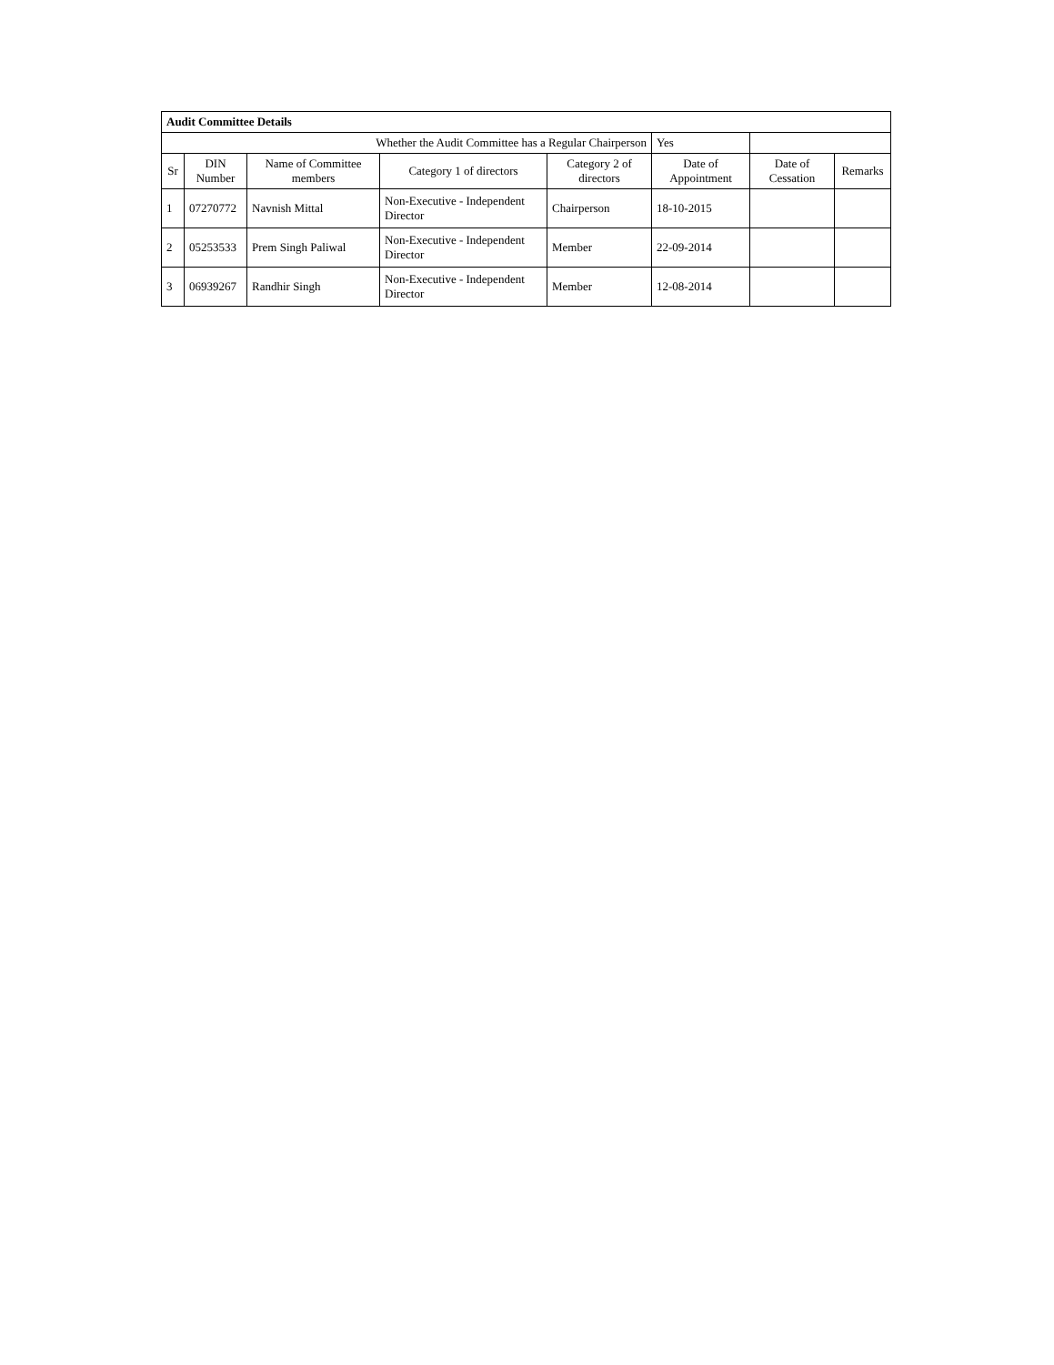| Audit Committee Details | | | | | | | |
| Whether the Audit Committee has a Regular Chairperson | | | | | Yes | | |
| Sr | DIN Number | Name of Committee members | Category 1 of directors | Category 2 of directors | Date of Appointment | Date of Cessation | Remarks |
| 1 | 07270772 | Navnish Mittal | Non-Executive - Independent Director | Chairperson | 18-10-2015 | | |
| 2 | 05253533 | Prem Singh Paliwal | Non-Executive - Independent Director | Member | 22-09-2014 | | |
| 3 | 06939267 | Randhir Singh | Non-Executive - Independent Director | Member | 12-08-2014 | | |